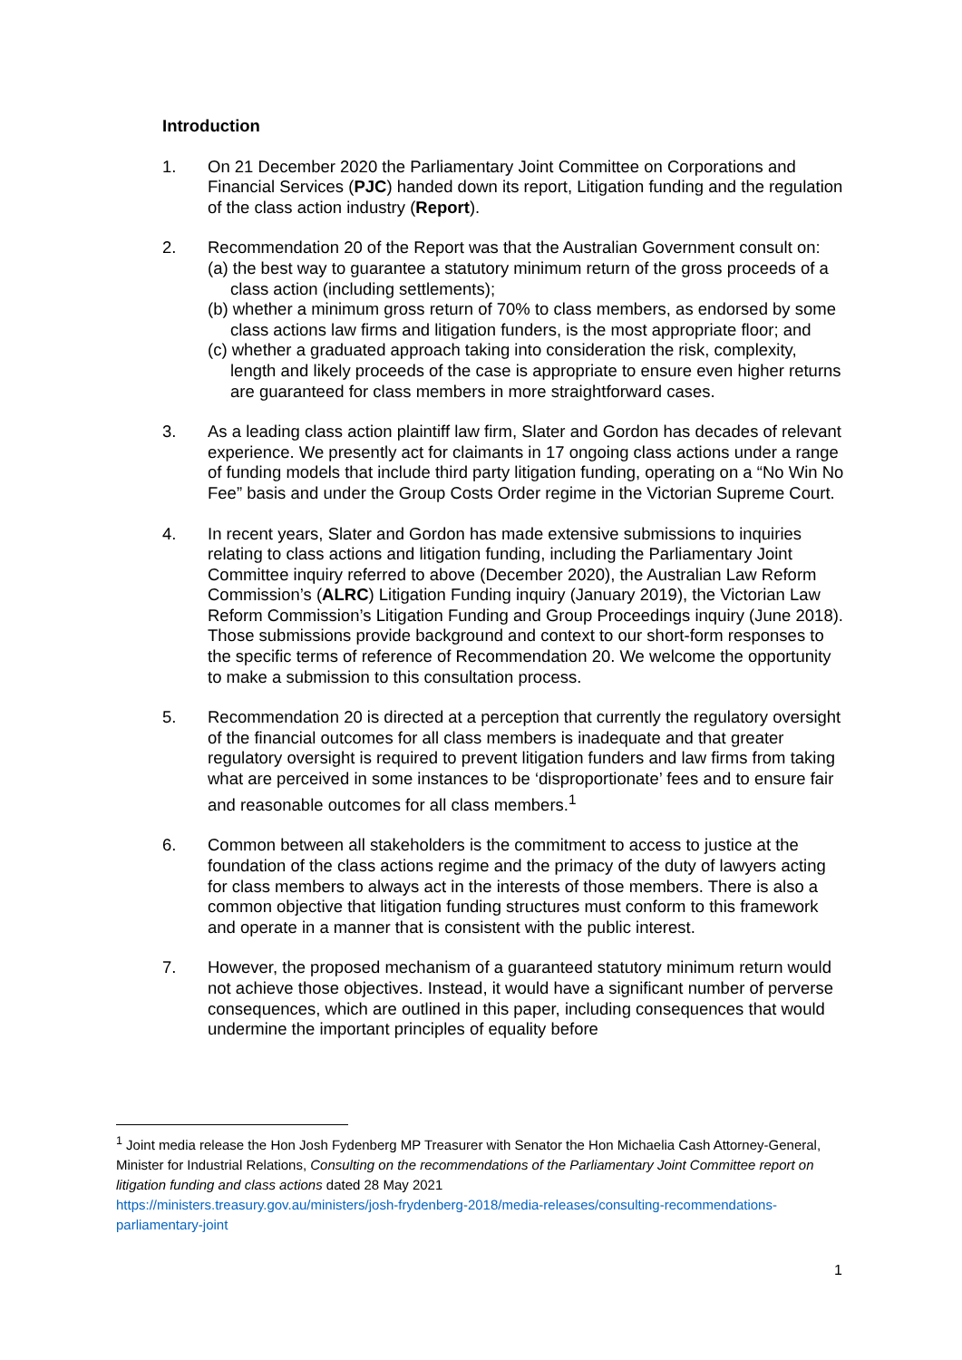Introduction
1. On 21 December 2020 the Parliamentary Joint Committee on Corporations and Financial Services (PJC) handed down its report, Litigation funding and the regulation of the class action industry (Report).
2. Recommendation 20 of the Report was that the Australian Government consult on:
(a) the best way to guarantee a statutory minimum return of the gross proceeds of a class action (including settlements);
(b) whether a minimum gross return of 70% to class members, as endorsed by some class actions law firms and litigation funders, is the most appropriate floor; and
(c) whether a graduated approach taking into consideration the risk, complexity, length and likely proceeds of the case is appropriate to ensure even higher returns are guaranteed for class members in more straightforward cases.
3. As a leading class action plaintiff law firm, Slater and Gordon has decades of relevant experience. We presently act for claimants in 17 ongoing class actions under a range of funding models that include third party litigation funding, operating on a “No Win No Fee” basis and under the Group Costs Order regime in the Victorian Supreme Court.
4. In recent years, Slater and Gordon has made extensive submissions to inquiries relating to class actions and litigation funding, including the Parliamentary Joint Committee inquiry referred to above (December 2020), the Australian Law Reform Commission’s (ALRC) Litigation Funding inquiry (January 2019), the Victorian Law Reform Commission’s Litigation Funding and Group Proceedings inquiry (June 2018). Those submissions provide background and context to our short-form responses to the specific terms of reference of Recommendation 20. We welcome the opportunity to make a submission to this consultation process.
5. Recommendation 20 is directed at a perception that currently the regulatory oversight of the financial outcomes for all class members is inadequate and that greater regulatory oversight is required to prevent litigation funders and law firms from taking what are perceived in some instances to be ‘disproportionate’ fees and to ensure fair and reasonable outcomes for all class members.<sup>1</sup>
6. Common between all stakeholders is the commitment to access to justice at the foundation of the class actions regime and the primacy of the duty of lawyers acting for class members to always act in the interests of those members. There is also a common objective that litigation funding structures must conform to this framework and operate in a manner that is consistent with the public interest.
7. However, the proposed mechanism of a guaranteed statutory minimum return would not achieve those objectives. Instead, it would have a significant number of perverse consequences, which are outlined in this paper, including consequences that would undermine the important principles of equality before
<sup>1</sup> Joint media release the Hon Josh Fydenberg MP Treasurer with Senator the Hon Michaelia Cash Attorney-General, Minister for Industrial Relations, Consulting on the recommendations of the Parliamentary Joint Committee report on litigation funding and class actions dated 28 May 2021
https://ministers.treasury.gov.au/ministers/josh-frydenberg-2018/media-releases/consulting-recommendations-parliamentary-joint
1